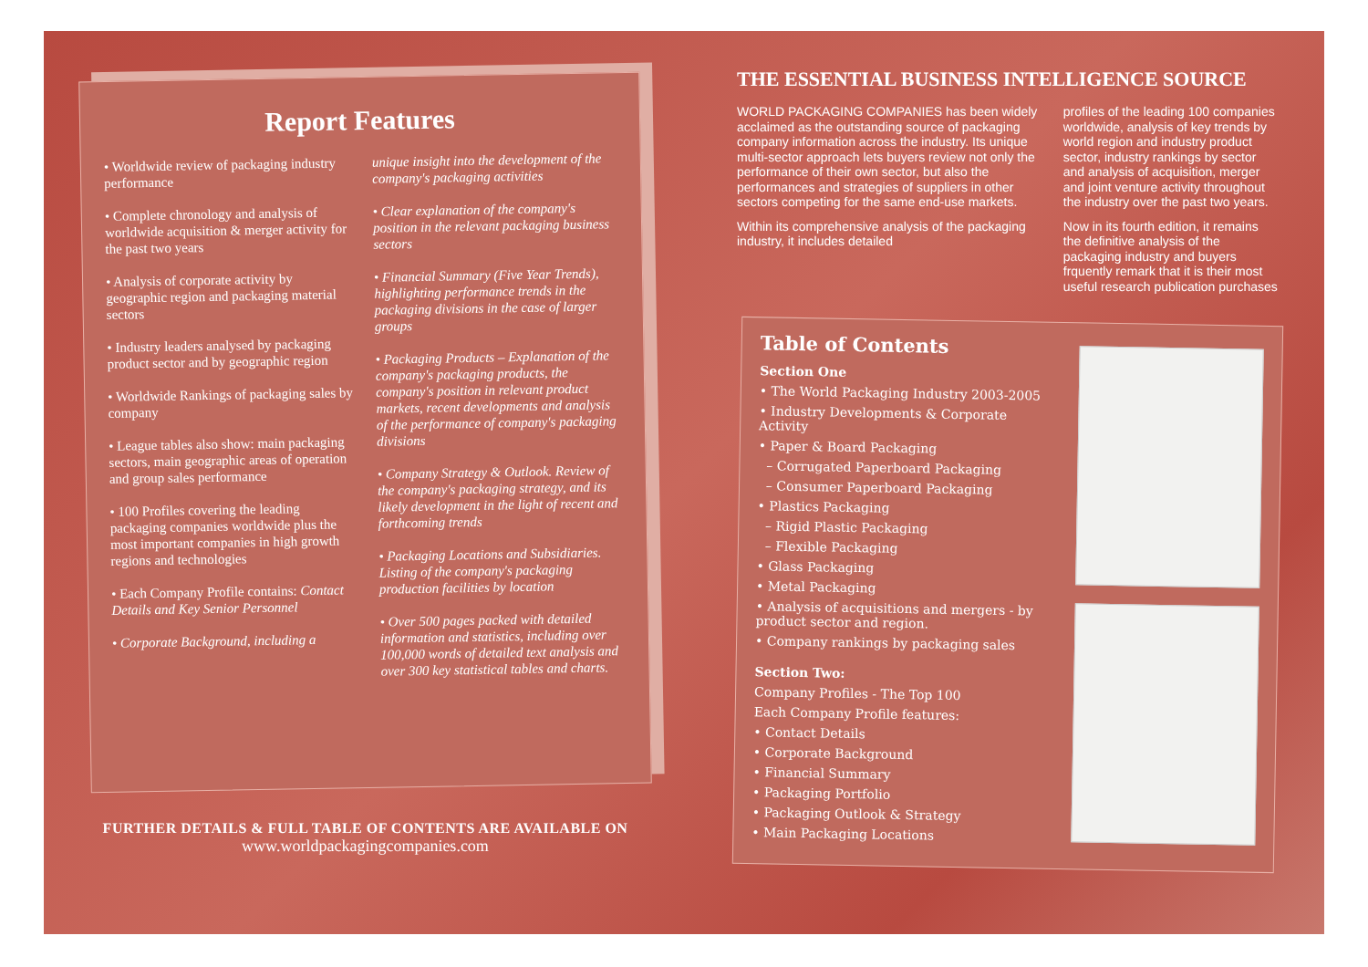Report Features
• Worldwide review of packaging industry performance
• Complete chronology and analysis of worldwide acquisition & merger activity for the past two years
• Analysis of corporate activity by geographic region and packaging material sectors
• Industry leaders analysed by packaging product sector and by geographic region
• Worldwide Rankings of packaging sales by company
• League tables also show: main packaging sectors, main geographic areas of operation and group sales performance
• 100 Profiles covering the leading packaging companies worldwide plus the most important companies in high growth regions and technologies
• Each Company Profile contains: Contact Details and Key Senior Personnel
• Corporate Background, including a
unique insight into the development of the company's packaging activities
• Clear explanation of the company's position in the relevant packaging business sectors
• Financial Summary (Five Year Trends), highlighting performance trends in the packaging divisions in the case of larger groups
• Packaging Products – Explanation of the company's packaging products, the company's position in relevant product markets, recent developments and analysis of the performance of company's packaging divisions
• Company Strategy & Outlook. Review of the company's packaging strategy, and its likely development in the light of recent and forthcoming trends
• Packaging Locations and Subsidiaries. Listing of the company's packaging production facilities by location
• Over 500 pages packed with detailed information and statistics, including over 100,000 words of detailed text analysis and over 300 key statistical tables and charts.
FURTHER DETAILS & FULL TABLE OF CONTENTS ARE AVAILABLE ON
www.worldpackagingcompanies.com
THE ESSENTIAL BUSINESS INTELLIGENCE SOURCE
WORLD PACKAGING COMPANIES has been widely acclaimed as the outstanding source of packaging company information across the industry. Its unique multi-sector approach lets buyers review not only the performance of their own sector, but also the performances and strategies of suppliers in other sectors competing for the same end-use markets.
Within its comprehensive analysis of the packaging industry, it includes detailed
profiles of the leading 100 companies worldwide, analysis of key trends by world region and industry product sector, industry rankings by sector and analysis of acquisition, merger and joint venture activity throughout the industry over the past two years.
Now in its fourth edition, it remains the definitive analysis of the packaging industry and buyers frquently remark that it is their most useful research publication purchases
Table of Contents
Section One
• The World Packaging Industry 2003-2005
• Industry Developments & Corporate Activity
• Paper & Board Packaging
– Corrugated Paperboard Packaging
– Consumer Paperboard Packaging
• Plastics Packaging
– Rigid Plastic Packaging
– Flexible Packaging
• Glass Packaging
• Metal Packaging
• Analysis of acquisitions and mergers - by product sector and region.
• Company rankings by packaging sales
Section Two:
Company Profiles - The Top 100
Each Company Profile features:
• Contact Details
• Corporate Background
• Financial Summary
• Packaging Portfolio
• Packaging Outlook & Strategy
• Main Packaging Locations